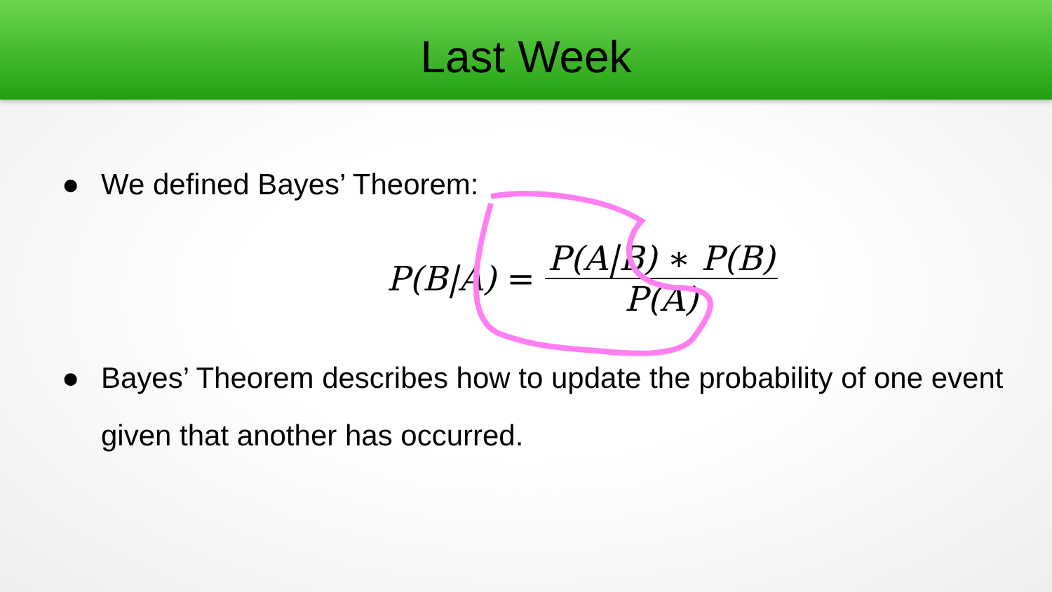Last Week
● We defined Bayes’ Theorem:
P(B|A) = P(A|B) ∗ P(B) P(A)
● Bayes’ Theorem describes how to update the probability of one event given that another has occurred.